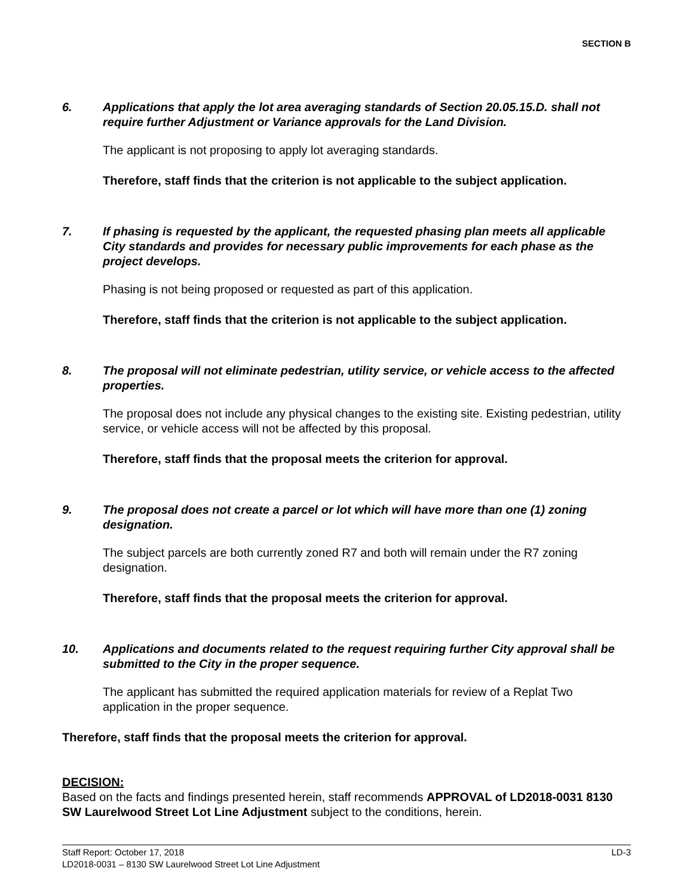SECTION B
6. Applications that apply the lot area averaging standards of Section 20.05.15.D. shall not require further Adjustment or Variance approvals for the Land Division.
The applicant is not proposing to apply lot averaging standards.
Therefore, staff finds that the criterion is not applicable to the subject application.
7. If phasing is requested by the applicant, the requested phasing plan meets all applicable City standards and provides for necessary public improvements for each phase as the project develops.
Phasing is not being proposed or requested as part of this application.
Therefore, staff finds that the criterion is not applicable to the subject application.
8. The proposal will not eliminate pedestrian, utility service, or vehicle access to the affected properties.
The proposal does not include any physical changes to the existing site. Existing pedestrian, utility service, or vehicle access will not be affected by this proposal.
Therefore, staff finds that the proposal meets the criterion for approval.
9. The proposal does not create a parcel or lot which will have more than one (1) zoning designation.
The subject parcels are both currently zoned R7 and both will remain under the R7 zoning designation.
Therefore, staff finds that the proposal meets the criterion for approval.
10. Applications and documents related to the request requiring further City approval shall be submitted to the City in the proper sequence.
The applicant has submitted the required application materials for review of a Replat Two application in the proper sequence.
Therefore, staff finds that the proposal meets the criterion for approval.
DECISION:
Based on the facts and findings presented herein, staff recommends APPROVAL of LD2018-0031 8130 SW Laurelwood Street Lot Line Adjustment subject to the conditions, herein.
Staff Report: October 17, 2018 LD-3
LD2018-0031 – 8130 SW Laurelwood Street Lot Line Adjustment